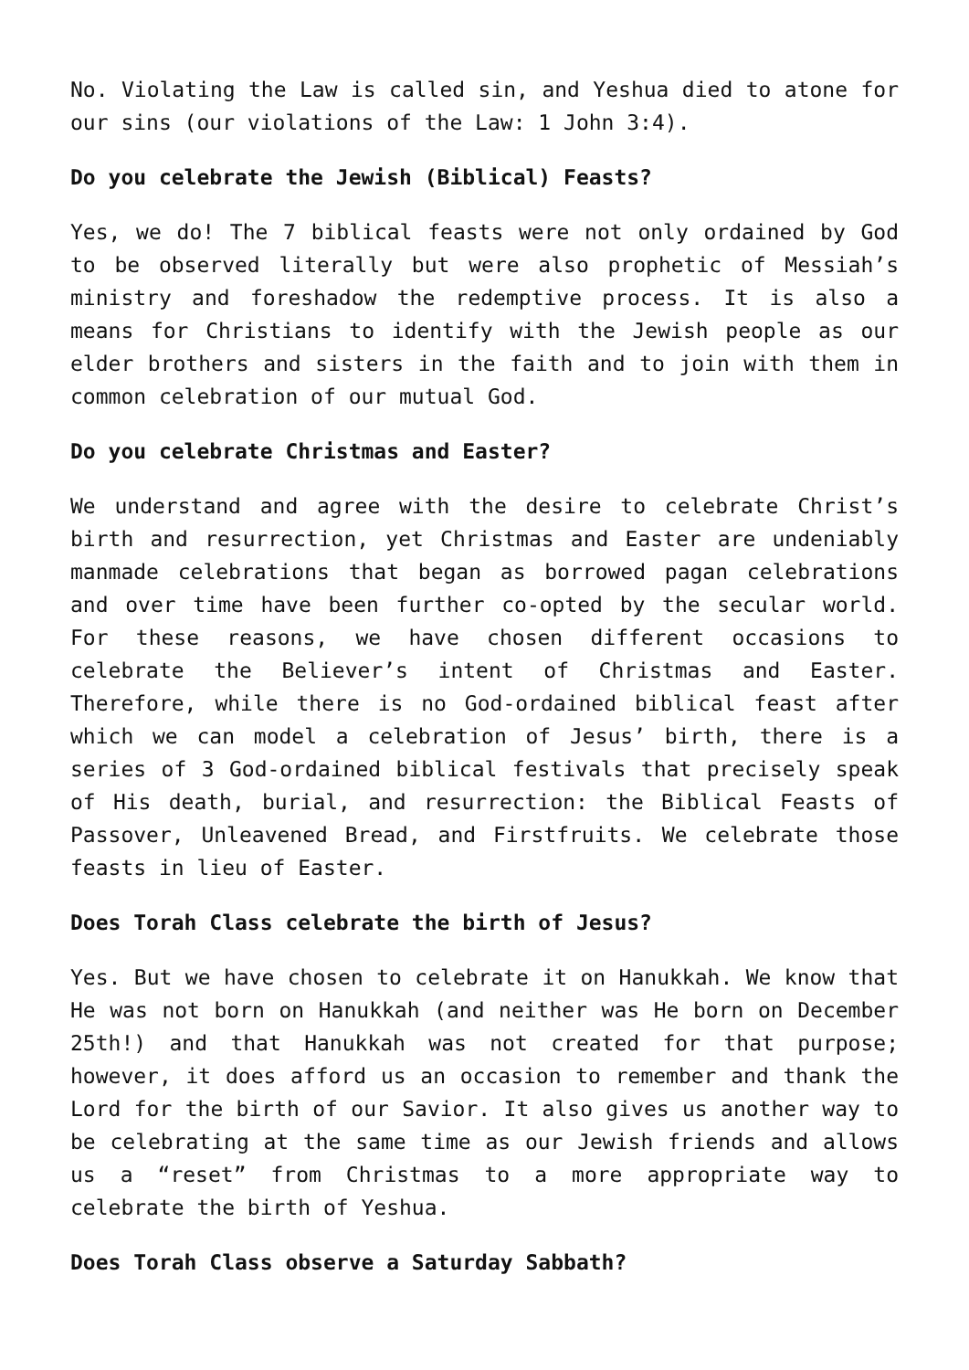No. Violating the Law is called sin, and Yeshua died to atone for our sins (our violations of the Law: 1 John 3:4).
Do you celebrate the Jewish (Biblical) Feasts?
Yes, we do! The 7 biblical feasts were not only ordained by God to be observed literally but were also prophetic of Messiah’s ministry and foreshadow the redemptive process. It is also a means for Christians to identify with the Jewish people as our elder brothers and sisters in the faith and to join with them in common celebration of our mutual God.
Do you celebrate Christmas and Easter?
We understand and agree with the desire to celebrate Christ’s birth and resurrection, yet Christmas and Easter are undeniably manmade celebrations that began as borrowed pagan celebrations and over time have been further co-opted by the secular world. For these reasons, we have chosen different occasions to celebrate the Believer’s intent of Christmas and Easter. Therefore, while there is no God-ordained biblical feast after which we can model a celebration of Jesus’ birth, there is a series of 3 God-ordained biblical festivals that precisely speak of His death, burial, and resurrection: the Biblical Feasts of Passover, Unleavened Bread, and Firstfruits. We celebrate those feasts in lieu of Easter.
Does Torah Class celebrate the birth of Jesus?
Yes. But we have chosen to celebrate it on Hanukkah. We know that He was not born on Hanukkah (and neither was He born on December 25th!) and that Hanukkah was not created for that purpose; however, it does afford us an occasion to remember and thank the Lord for the birth of our Savior. It also gives us another way to be celebrating at the same time as our Jewish friends and allows us a “reset” from Christmas to a more appropriate way to celebrate the birth of Yeshua.
Does Torah Class observe a Saturday Sabbath?